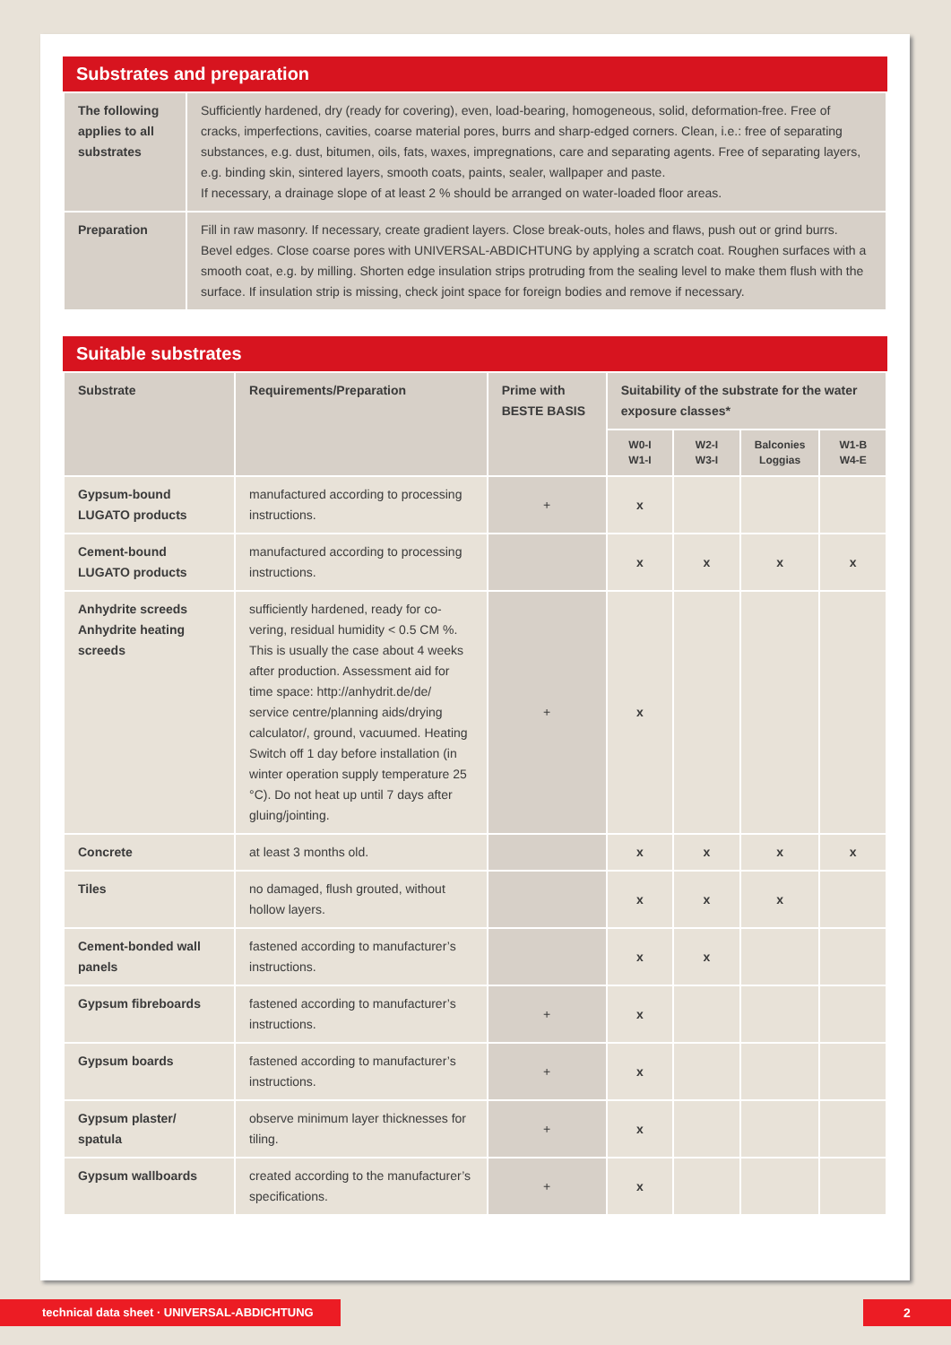Substrates and preparation
| The following applies to all substrates | Sufficiently hardened, dry (ready for covering), even, load-bearing, homogeneous, solid, deformation-free. Free of cracks, imperfections, cavities, coarse material pores, burrs and sharp-edged corners. Clean, i.e.: free of separating substances, e.g. dust, bitumen, oils, fats, waxes, impregnations, care and separating agents. Free of separating layers, e.g. binding skin, sintered layers, smooth coats, paints, sealer, wallpaper and paste. If necessary, a drainage slope of at least 2 % should be arranged on water-loaded floor areas. |
| Preparation | Fill in raw masonry. If necessary, create gradient layers. Close break-outs, holes and flaws, push out or grind burrs. Bevel edges. Close coarse pores with UNIVERSAL-ABDICHTUNG by applying a scratch coat. Roughen surfaces with a smooth coat, e.g. by milling. Shorten edge insulation strips protruding from the sealing level to make them flush with the surface. If insulation strip is missing, check joint space for foreign bodies and remove if necessary. |
Suitable substrates
| Substrate | Requirements/Preparation | Prime with BESTE BASIS | Suitability of the substrate for the water exposure classes* | | | |
| --- | --- | --- | --- | --- | --- | --- |
| | | | W0-I W1-I | W2-I W3-I | Balconies Loggias | W1-B W4-E |
| Gypsum-bound LUGATO products | manufactured according to processing instructions. | + | x | | | |
| Cement-bound LUGATO products | manufactured according to processing instructions. | | x | x | x | x |
| Anhydrite screeds Anhydrite heating screeds | sufficiently hardened, ready for co-vering, residual humidity < 0.5 CM %. This is usually the case about 4 weeks after production. Assessment aid for time space: http://anhydrit.de/de/ service centre/planning aids/drying calculator/, ground, vacuumed. Heating Switch off 1 day before installation (in winter operation supply temperature 25 °C). Do not heat up until 7 days after gluing/jointing. | + | x | | | |
| Concrete | at least 3 months old. | | x | x | x | x |
| Tiles | no damaged, flush grouted, without hollow layers. | | x | x | x | |
| Cement-bonded wall panels | fastened according to manufacturer’s instructions. | | x | x | | |
| Gypsum fibreboards | fastened according to manufacturer’s instructions. | + | x | | | |
| Gypsum boards | fastened according to manufacturer’s instructions. | + | x | | | |
| Gypsum plaster/ spatula | observe minimum layer thicknesses for tiling. | + | x | | | |
| Gypsum wallboards | created according to the manufacturer’s specifications. | + | x | | | |
technical data sheet · UNIVERSAL-ABDICHTUNG 2